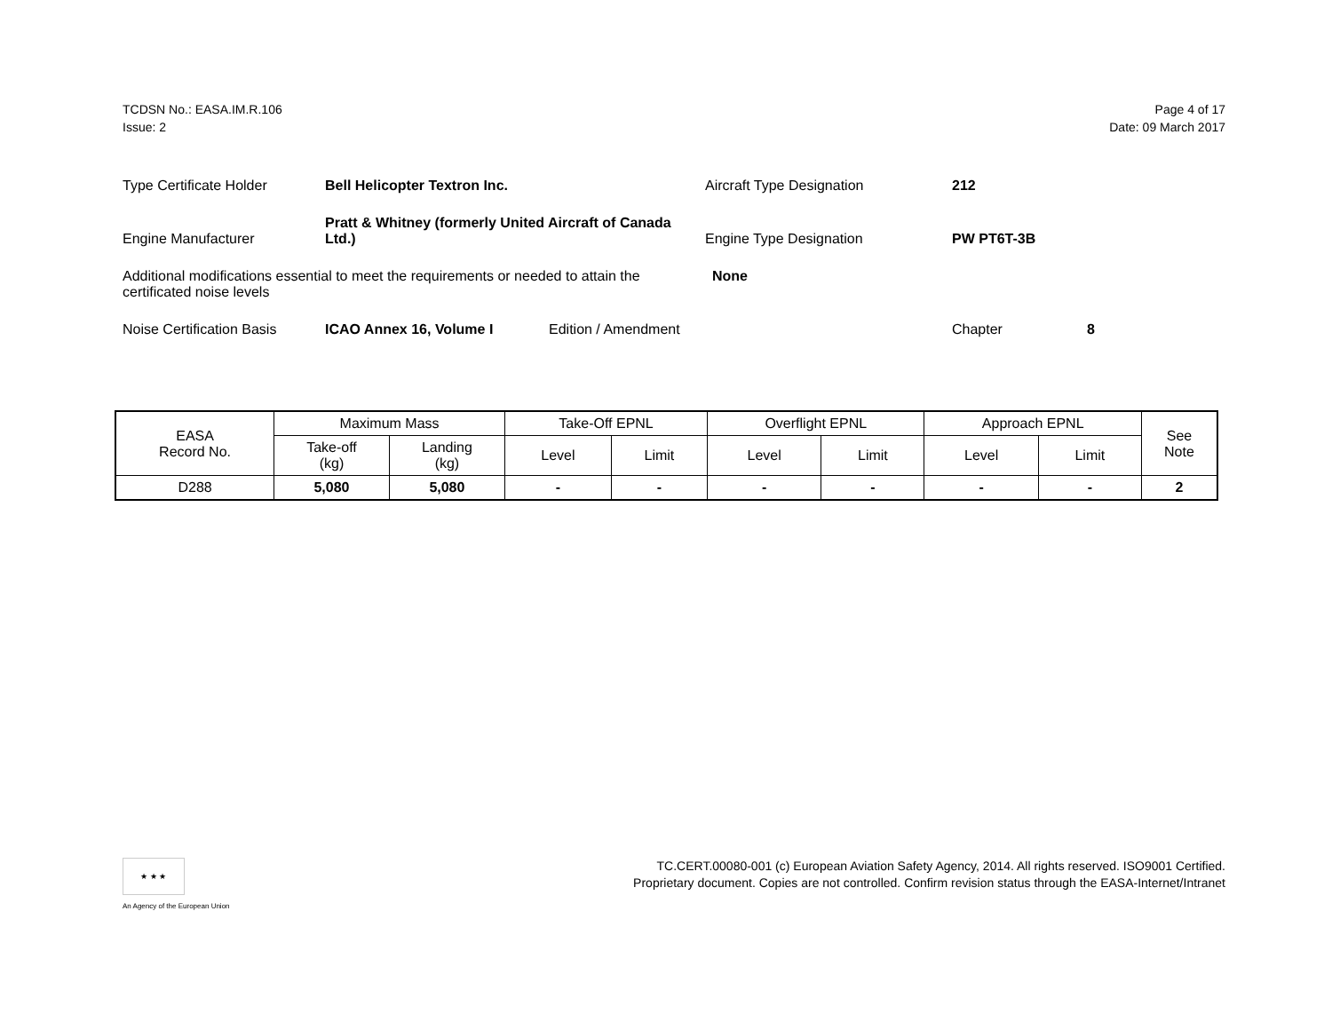TCDSN No.: EASA.IM.R.106
Issue: 2
Page 4 of 17
Date: 09 March 2017
Type Certificate Holder Bell Helicopter Textron Inc. Aircraft Type Designation 212
Engine Manufacturer Pratt & Whitney (formerly United Aircraft of Canada Ltd.) Engine Type Designation PW PT6T-3B
Additional modifications essential to meet the requirements or needed to attain the certificated noise levels None
Noise Certification Basis ICAO Annex 16, Volume I Edition / Amendment Chapter 8
| EASA Record No. | Maximum Mass | | Take-Off EPNL | | Overflight EPNL | | Approach EPNL | | See Note |
| --- | --- | --- | --- | --- | --- | --- | --- | --- | --- |
| | Take-off (kg) | Landing (kg) | Level | Limit | Level | Limit | Level | Limit | |
| D288 | 5,080 | 5,080 | - | - | - | - | - | - | 2 |
★ ★ ★
An Agency of the European Union
TC.CERT.00080-001 (c) European Aviation Safety Agency, 2014. All rights reserved. ISO9001 Certified.
Proprietary document. Copies are not controlled. Confirm revision status through the EASA-Internet/Intranet